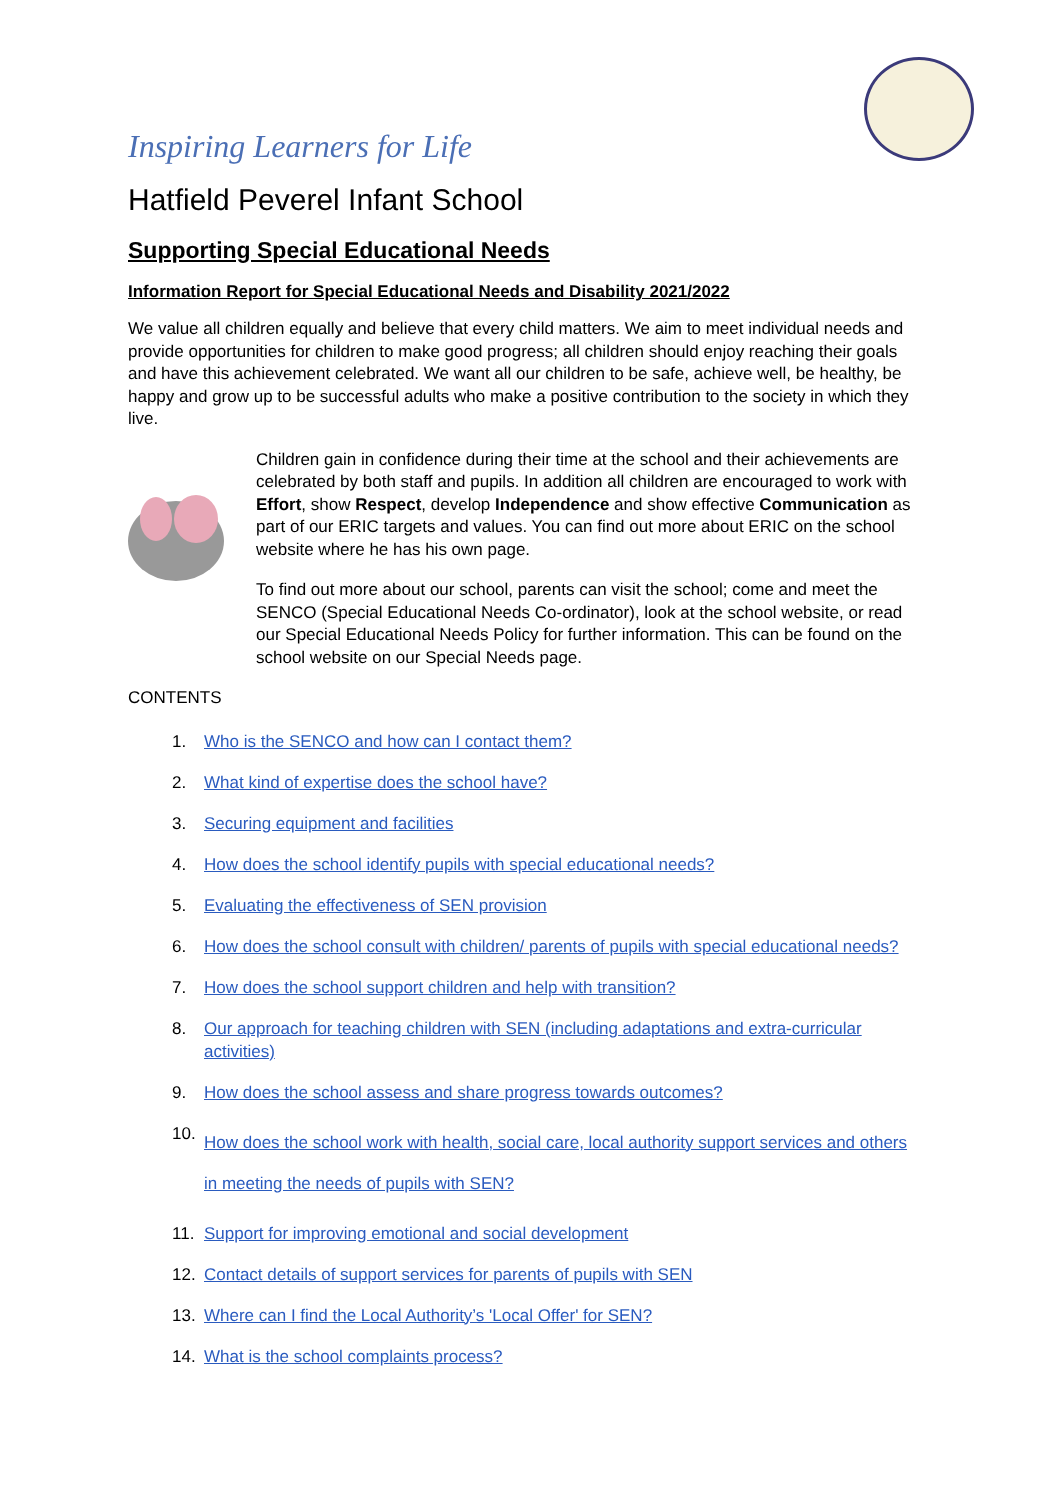Inspiring Learners for Life
Hatfield Peverel Infant School
Supporting Special Educational Needs
Information Report for Special Educational Needs and Disability 2021/2022
We value all children equally and believe that every child matters. We aim to meet individual needs and provide opportunities for children to make good progress; all children should enjoy reaching their goals and have this achievement celebrated. We want all our children to be safe, achieve well, be healthy, be happy and grow up to be successful adults who make a positive contribution to the society in which they live.
Children gain in confidence during their time at the school and their achievements are celebrated by both staff and pupils. In addition all children are encouraged to work with Effort, show Respect, develop Independence and show effective Communication as part of our ERIC targets and values. You can find out more about ERIC on the school website where he has his own page.
To find out more about our school, parents can visit the school; come and meet the SENCO (Special Educational Needs Co-ordinator), look at the school website, or read our Special Educational Needs Policy for further information. This can be found on the school website on our Special Needs page.
CONTENTS
1. Who is the SENCO and how can I contact them?
2. What kind of expertise does the school have?
3. Securing equipment and facilities
4. How does the school identify pupils with special educational needs?
5. Evaluating the effectiveness of SEN provision
6. How does the school consult with children/ parents of pupils with special educational needs?
7. How does the school support children and help with transition?
8. Our approach for teaching children with SEN (including adaptations and extra-curricular activities)
9. How does the school assess and share progress towards outcomes?
10. How does the school work with health, social care, local authority support services and others in meeting the needs of pupils with SEN?
11. Support for improving emotional and social development
12. Contact details of support services for parents of pupils with SEN
13. Where can I find the Local Authority’s 'Local Offer' for SEN?
14. What is the school complaints process?